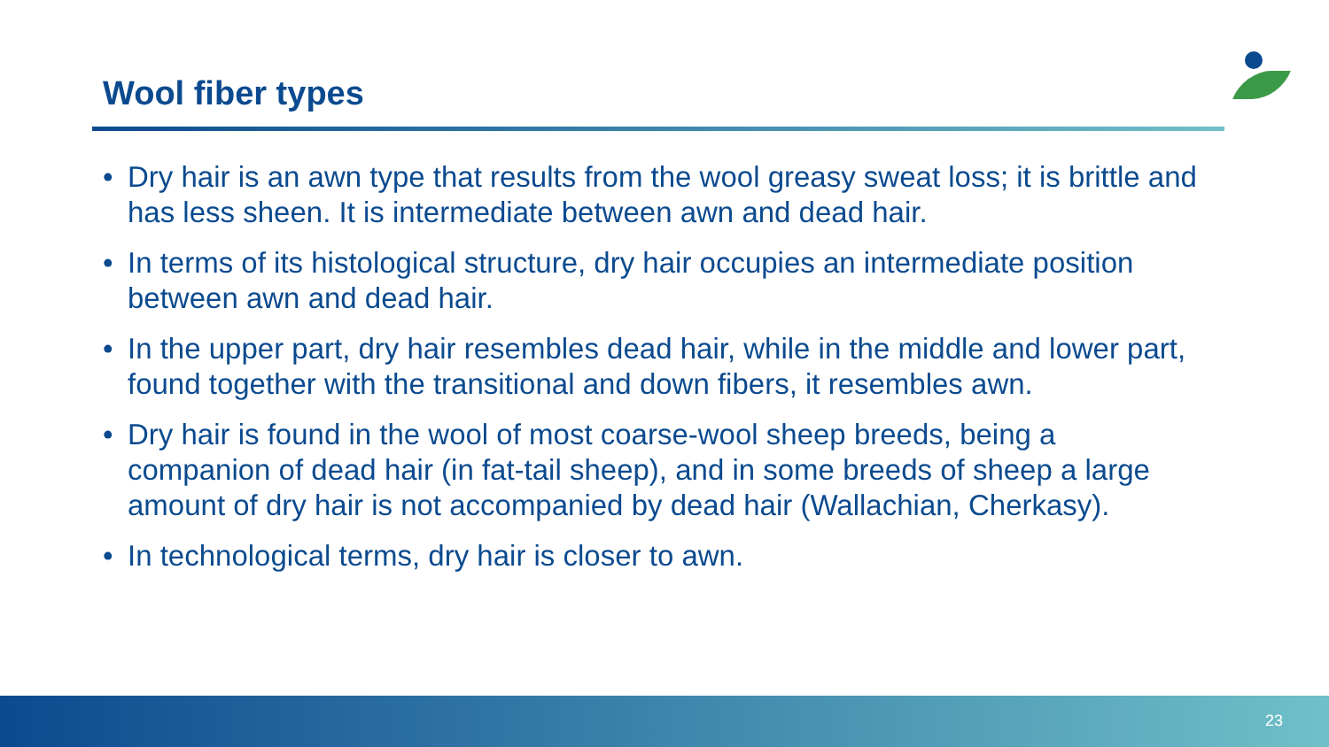Wool fiber types
• Dry hair is an awn type that results from the wool greasy sweat loss; it is brittle and has less sheen. It is intermediate between awn and dead hair.
• In terms of its histological structure, dry hair occupies an intermediate position between awn and dead hair.
• In the upper part, dry hair resembles dead hair, while in the middle and lower part, found together with the transitional and down fibers, it resembles awn.
• Dry hair is found in the wool of most coarse-wool sheep breeds, being a companion of dead hair (in fat-tail sheep), and in some breeds of sheep a large amount of dry hair is not accompanied by dead hair (Wallachian, Cherkasy).
• In technological terms, dry hair is closer to awn.
23